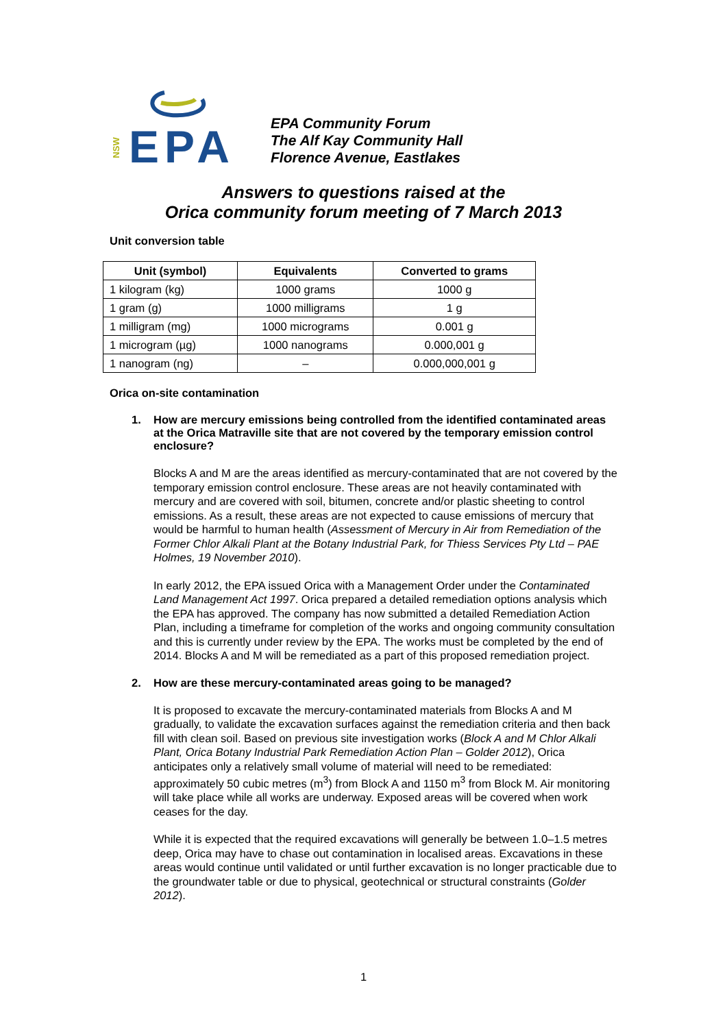EPA
NSW
EPA Community Forum
The Alf Kay Community Hall
Florence Avenue, Eastlakes
Answers to questions raised at the
Orica community forum meeting of 7 March 2013
Unit conversion table
| Unit (symbol) | Equivalents | Converted to grams |
| --- | --- | --- |
| 1 kilogram (kg) | 1000 grams | 1000 g |
| 1 gram (g) | 1000 milligrams | 1 g |
| 1 milligram (mg) | 1000 micrograms | 0.001 g |
| 1 microgram (µg) | 1000 nanograms | 0.000,001 g |
| 1 nanogram (ng) | – | 0.000,000,001 g |
Orica on-site contamination
1. How are mercury emissions being controlled from the identified contaminated areas at the Orica Matraville site that are not covered by the temporary emission control enclosure?
Blocks A and M are the areas identified as mercury-contaminated that are not covered by the temporary emission control enclosure. These areas are not heavily contaminated with mercury and are covered with soil, bitumen, concrete and/or plastic sheeting to control emissions. As a result, these areas are not expected to cause emissions of mercury that would be harmful to human health (Assessment of Mercury in Air from Remediation of the Former Chlor Alkali Plant at the Botany Industrial Park, for Thiess Services Pty Ltd – PAE Holmes, 19 November 2010).
In early 2012, the EPA issued Orica with a Management Order under the Contaminated Land Management Act 1997. Orica prepared a detailed remediation options analysis which the EPA has approved. The company has now submitted a detailed Remediation Action Plan, including a timeframe for completion of the works and ongoing community consultation and this is currently under review by the EPA. The works must be completed by the end of 2014. Blocks A and M will be remediated as a part of this proposed remediation project.
2. How are these mercury-contaminated areas going to be managed?
It is proposed to excavate the mercury-contaminated materials from Blocks A and M gradually, to validate the excavation surfaces against the remediation criteria and then back fill with clean soil. Based on previous site investigation works (Block A and M Chlor Alkali Plant, Orica Botany Industrial Park Remediation Action Plan – Golder 2012), Orica anticipates only a relatively small volume of material will need to be remediated: approximately 50 cubic metres (m<sup>3</sup>) from Block A and 1150 m<sup>3</sup> from Block M. Air monitoring will take place while all works are underway. Exposed areas will be covered when work ceases for the day.
While it is expected that the required excavations will generally be between 1.0–1.5 metres deep, Orica may have to chase out contamination in localised areas. Excavations in these areas would continue until validated or until further excavation is no longer practicable due to the groundwater table or due to physical, geotechnical or structural constraints (Golder 2012).
1